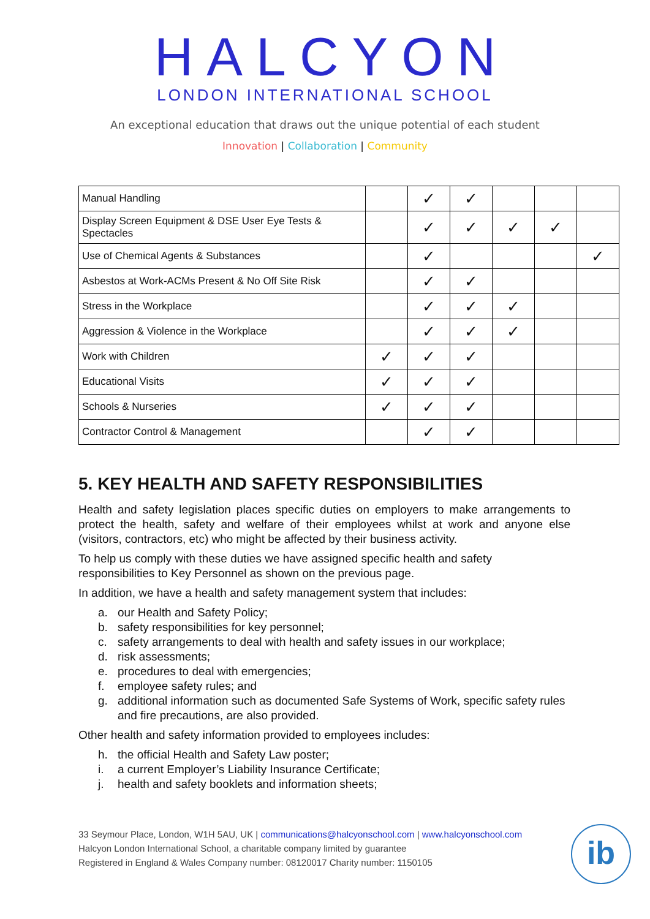HALCYON
LONDON INTERNATIONAL SCHOOL
An exceptional education that draws out the unique potential of each student
Innovation | Collaboration | Community
| Manual Handling | | ✓ | ✓ | | | |
| Display Screen Equipment & DSE User Eye Tests & Spectacles | | ✓ | ✓ | ✓ | ✓ | |
| Use of Chemical Agents & Substances | | ✓ | | | | ✓ |
| Asbestos at Work-ACMs Present & No Off Site Risk | | ✓ | ✓ | | | |
| Stress in the Workplace | | ✓ | ✓ | ✓ | | |
| Aggression & Violence in the Workplace | | ✓ | ✓ | ✓ | | |
| Work with Children | ✓ | ✓ | ✓ | | | |
| Educational Visits | ✓ | ✓ | ✓ | | | |
| Schools & Nurseries | ✓ | ✓ | ✓ | | | |
| Contractor Control & Management | | ✓ | ✓ | | | |
5. KEY HEALTH AND SAFETY RESPONSIBILITIES
Health and safety legislation places specific duties on employers to make arrangements to protect the health, safety and welfare of their employees whilst at work and anyone else (visitors, contractors, etc) who might be affected by their business activity.
To help us comply with these duties we have assigned specific health and safety responsibilities to Key Personnel as shown on the previous page.
In addition, we have a health and safety management system that includes:
a. our Health and Safety Policy;
b. safety responsibilities for key personnel;
c. safety arrangements to deal with health and safety issues in our workplace;
d. risk assessments;
e. procedures to deal with emergencies;
f. employee safety rules; and
g. additional information such as documented Safe Systems of Work, specific safety rules and fire precautions, are also provided.
Other health and safety information provided to employees includes:
h. the official Health and Safety Law poster;
i. a current Employer’s Liability Insurance Certificate;
j. health and safety booklets and information sheets;
33 Seymour Place, London, W1H 5AU, UK | communications@halcyonschool.com | www.halcyonschool.com
Halcyon London International School, a charitable company limited by guarantee
Registered in England & Wales Company number: 08120017 Charity number: 1150105
ib